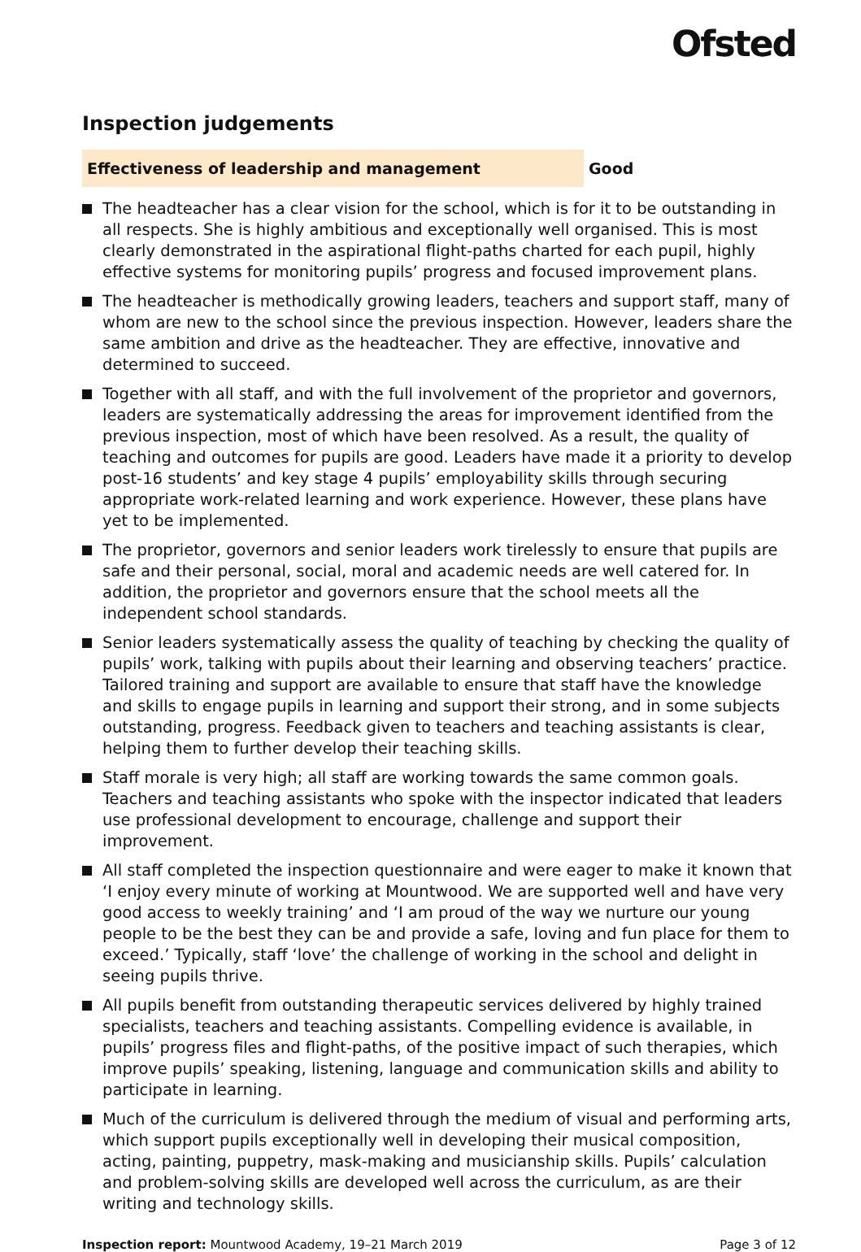Ofsted
Inspection judgements
Effectiveness of leadership and management Good
The headteacher has a clear vision for the school, which is for it to be outstanding in all respects. She is highly ambitious and exceptionally well organised. This is most clearly demonstrated in the aspirational flight-paths charted for each pupil, highly effective systems for monitoring pupils’ progress and focused improvement plans.
The headteacher is methodically growing leaders, teachers and support staff, many of whom are new to the school since the previous inspection. However, leaders share the same ambition and drive as the headteacher. They are effective, innovative and determined to succeed.
Together with all staff, and with the full involvement of the proprietor and governors, leaders are systematically addressing the areas for improvement identified from the previous inspection, most of which have been resolved. As a result, the quality of teaching and outcomes for pupils are good. Leaders have made it a priority to develop post-16 students’ and key stage 4 pupils’ employability skills through securing appropriate work-related learning and work experience. However, these plans have yet to be implemented.
The proprietor, governors and senior leaders work tirelessly to ensure that pupils are safe and their personal, social, moral and academic needs are well catered for. In addition, the proprietor and governors ensure that the school meets all the independent school standards.
Senior leaders systematically assess the quality of teaching by checking the quality of pupils’ work, talking with pupils about their learning and observing teachers’ practice. Tailored training and support are available to ensure that staff have the knowledge and skills to engage pupils in learning and support their strong, and in some subjects outstanding, progress. Feedback given to teachers and teaching assistants is clear, helping them to further develop their teaching skills.
Staff morale is very high; all staff are working towards the same common goals. Teachers and teaching assistants who spoke with the inspector indicated that leaders use professional development to encourage, challenge and support their improvement.
All staff completed the inspection questionnaire and were eager to make it known that ‘I enjoy every minute of working at Mountwood. We are supported well and have very good access to weekly training’ and ‘I am proud of the way we nurture our young people to be the best they can be and provide a safe, loving and fun place for them to exceed.’ Typically, staff ‘love’ the challenge of working in the school and delight in seeing pupils thrive.
All pupils benefit from outstanding therapeutic services delivered by highly trained specialists, teachers and teaching assistants. Compelling evidence is available, in pupils’ progress files and flight-paths, of the positive impact of such therapies, which improve pupils’ speaking, listening, language and communication skills and ability to participate in learning.
Much of the curriculum is delivered through the medium of visual and performing arts, which support pupils exceptionally well in developing their musical composition, acting, painting, puppetry, mask-making and musicianship skills. Pupils’ calculation and problem-solving skills are developed well across the curriculum, as are their writing and technology skills.
Inspection report: Mountwood Academy, 19–21 March 2019
Page 3 of 12